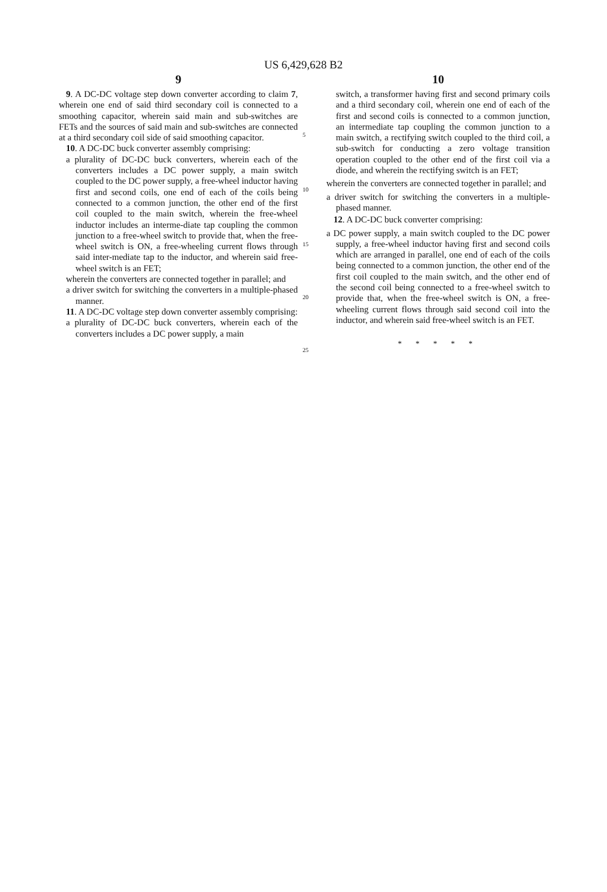US 6,429,628 B2
9 10
9. A DC-DC voltage step down converter according to claim 7, wherein one end of said third secondary coil is connected to a smoothing capacitor, wherein said main and sub-switches are FETs and the sources of said main and sub-switches are connected at a third secondary coil side of said smoothing capacitor.
10. A DC-DC buck converter assembly comprising:
a plurality of DC-DC buck converters, wherein each of the converters includes a DC power supply, a main switch coupled to the DC power supply, a free-wheel inductor having first and second coils, one end of each of the coils being connected to a common junction, the other end of the first coil coupled to the main switch, wherein the free-wheel inductor includes an interme-diate tap coupling the common junction to a free-wheel switch to provide that, when the free-wheel switch is ON, a free-wheeling current flows through said inter-mediate tap to the inductor, and wherein said free-wheel switch is an FET;
wherein the converters are connected together in parallel; and
a driver switch for switching the converters in a multiple-phased manner.
11. A DC-DC voltage step down converter assembly comprising:
a plurality of DC-DC buck converters, wherein each of the converters includes a DC power supply, a main
5
10
15
20
25
switch, a transformer having first and second primary coils and a third secondary coil, wherein one end of each of the first and second coils is connected to a common junction, an intermediate tap coupling the common junction to a main switch, a rectifying switch coupled to the third coil, a sub-switch for conducting a zero voltage transition operation coupled to the other end of the first coil via a diode, and wherein the rectifying switch is an FET;
wherein the converters are connected together in parallel; and
a driver switch for switching the converters in a multiple-phased manner.
12. A DC-DC buck converter comprising:
a DC power supply, a main switch coupled to the DC power supply, a free-wheel inductor having first and second coils which are arranged in parallel, one end of each of the coils being connected to a common junction, the other end of the first coil coupled to the main switch, and the other end of the second coil being connected to a free-wheel switch to provide that, when the free-wheel switch is ON, a free-wheeling current flows through said second coil into the inductor, and wherein said free-wheel switch is an FET.
* * * * *